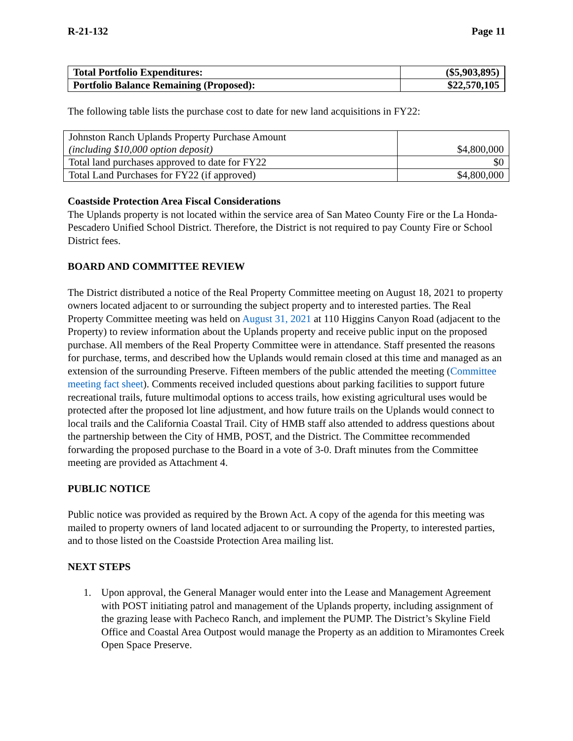R-21-132 Page 11
| Total Portfolio Expenditures: | ($5,903,895) |
| Portfolio Balance Remaining (Proposed): | $22,570,105 |
The following table lists the purchase cost to date for new land acquisitions in FY22:
| Johnston Ranch Uplands Property Purchase Amount (including $10,000 option deposit) | $4,800,000 |
| Total land purchases approved to date for FY22 | $0 |
| Total Land Purchases for FY22 (if approved) | $4,800,000 |
Coastside Protection Area Fiscal Considerations
The Uplands property is not located within the service area of San Mateo County Fire or the La Honda-Pescadero Unified School District. Therefore, the District is not required to pay County Fire or School District fees.
BOARD AND COMMITTEE REVIEW
The District distributed a notice of the Real Property Committee meeting on August 18, 2021 to property owners located adjacent to or surrounding the subject property and to interested parties. The Real Property Committee meeting was held on August 31, 2021 at 110 Higgins Canyon Road (adjacent to the Property) to review information about the Uplands property and receive public input on the proposed purchase. All members of the Real Property Committee were in attendance. Staff presented the reasons for purchase, terms, and described how the Uplands would remain closed at this time and managed as an extension of the surrounding Preserve. Fifteen members of the public attended the meeting (Committee meeting fact sheet). Comments received included questions about parking facilities to support future recreational trails, future multimodal options to access trails, how existing agricultural uses would be protected after the proposed lot line adjustment, and how future trails on the Uplands would connect to local trails and the California Coastal Trail. City of HMB staff also attended to address questions about the partnership between the City of HMB, POST, and the District. The Committee recommended forwarding the proposed purchase to the Board in a vote of 3-0. Draft minutes from the Committee meeting are provided as Attachment 4.
PUBLIC NOTICE
Public notice was provided as required by the Brown Act. A copy of the agenda for this meeting was mailed to property owners of land located adjacent to or surrounding the Property, to interested parties, and to those listed on the Coastside Protection Area mailing list.
NEXT STEPS
1. Upon approval, the General Manager would enter into the Lease and Management Agreement with POST initiating patrol and management of the Uplands property, including assignment of the grazing lease with Pacheco Ranch, and implement the PUMP. The District’s Skyline Field Office and Coastal Area Outpost would manage the Property as an addition to Miramontes Creek Open Space Preserve.